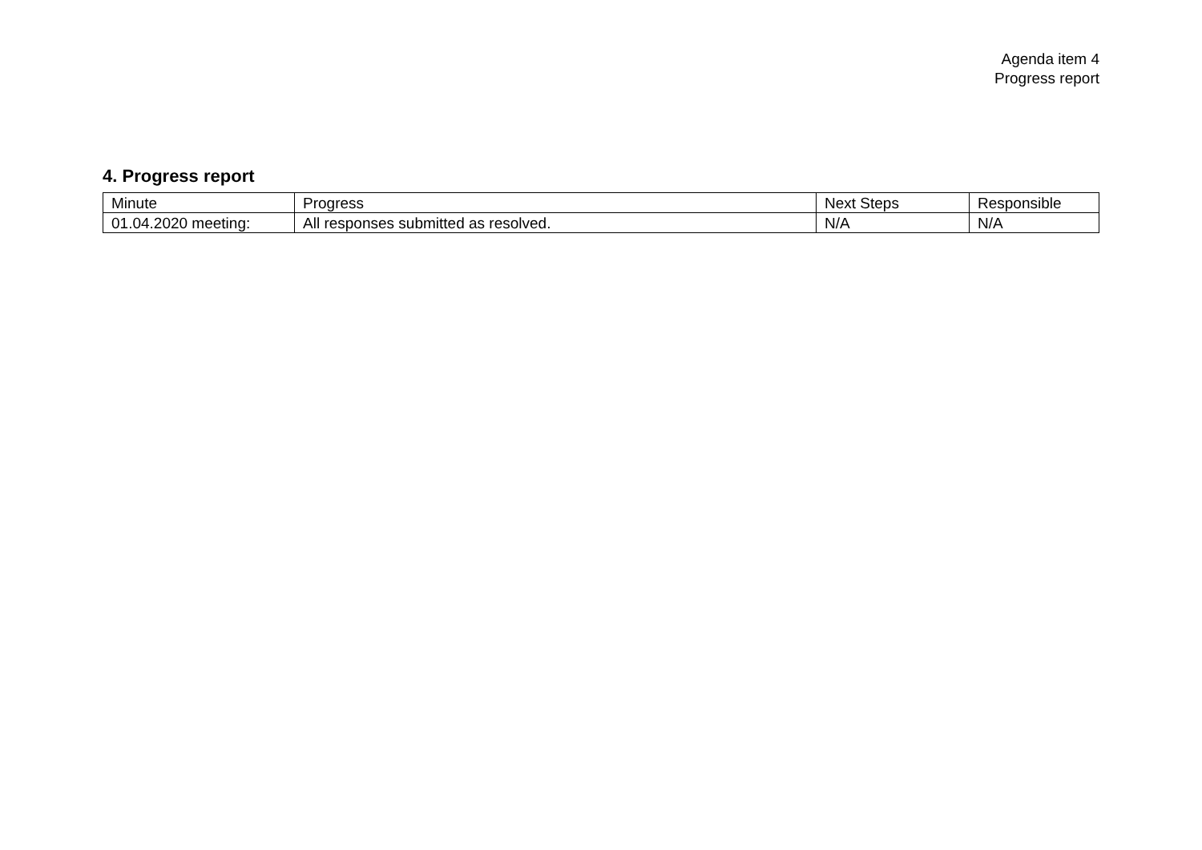Agenda item 4
Progress report
4. Progress report
| Minute | Progress | Next Steps | Responsible |
| --- | --- | --- | --- |
| 01.04.2020 meeting: | All responses submitted as resolved. | N/A | N/A |